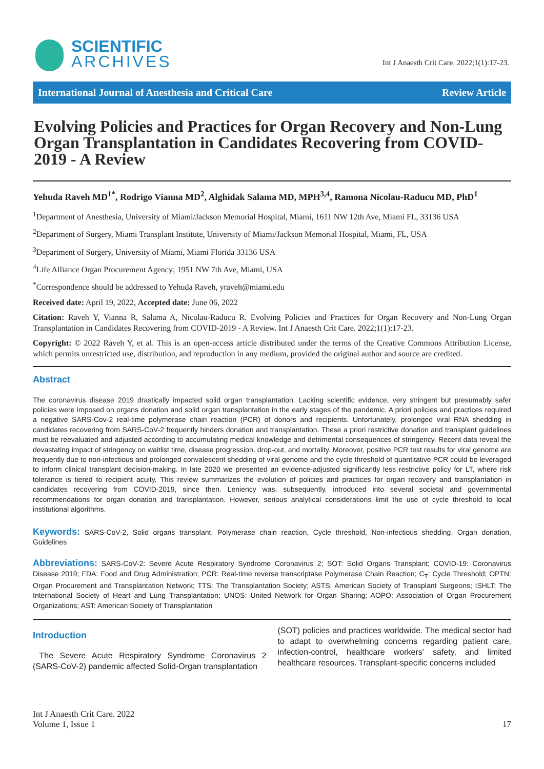SCIENTIFIC
ARCHIVES
Int J Anaesth Crit Care. 2022;1(1):17-23.
International Journal of Anesthesia and Critical Care Review Article
Evolving Policies and Practices for Organ Recovery and Non-Lung Organ Transplantation in Candidates Recovering from COVID-2019 - A Review
Yehuda Raveh MD<sup>1*</sup>, Rodrigo Vianna MD<sup>2</sup>, Alghidak Salama MD, MPH<sup>3,4</sup>, Ramona Nicolau-Raducu MD, PhD<sup>1</sup>
<sup>1</sup> Department of Anesthesia, University of Miami/Jackson Memorial Hospital, Miami, 1611 NW 12th Ave, Miami FL, 33136 USA
<sup>2</sup> Department of Surgery, Miami Transplant Institute, University of Miami/Jackson Memorial Hospital, Miami, FL, USA
<sup>3</sup> Department of Surgery, University of Miami, Miami Florida 33136 USA
<sup>4</sup> Life Alliance Organ Procurement Agency; 1951 NW 7th Ave, Miami, USA
<sup>*</sup> Correspondence should be addressed to Yehuda Raveh, yraveh@miami.edu
Received date: April 19, 2022, Accepted date: June 06, 2022
Citation: Raveh Y, Vianna R, Salama A, Nicolau-Raducu R. Evolving Policies and Practices for Organ Recovery and Non-Lung Organ Transplantation in Candidates Recovering from COVID-2019 - A Review. Int J Anaesth Crit Care. 2022;1(1):17-23.
Copyright: © 2022 Raveh Y, et al. This is an open-access article distributed under the terms of the Creative Commons Attribution License, which permits unrestricted use, distribution, and reproduction in any medium, provided the original author and source are credited.
Abstract
The coronavirus disease 2019 drastically impacted solid organ transplantation. Lacking scientific evidence, very stringent but presumably safer policies were imposed on organs donation and solid organ transplantation in the early stages of the pandemic. A priori policies and practices required a negative SARS-Cov-2 real-time polymerase chain reaction (PCR) of donors and recipients. Unfortunately, prolonged viral RNA shedding in candidates recovering from SARS-CoV-2 frequently hinders donation and transplantation. These a priori restrictive donation and transplant guidelines must be reevaluated and adjusted according to accumulating medical knowledge and detrimental consequences of stringency. Recent data reveal the devastating impact of stringency on waitlist time, disease progression, drop-out, and mortality. Moreover, positive PCR test results for viral genome are frequently due to non-infectious and prolonged convalescent shedding of viral genome and the cycle threshold of quantitative PCR could be leveraged to inform clinical transplant decision-making. In late 2020 we presented an evidence-adjusted significantly less restrictive policy for LT, where risk tolerance is tiered to recipient acuity. This review summarizes the evolution of policies and practices for organ recovery and transplantation in candidates recovering from COVID-2019, since then. Leniency was, subsequently, introduced into several societal and governmental recommendations for organ donation and transplantation. However, serious analytical considerations limit the use of cycle threshold to local institutional algorithms.
Keywords: SARS-CoV-2, Solid organs transplant, Polymerase chain reaction, Cycle threshold, Non-infectious shedding, Organ donation, Guidelines
Abbreviations: SARS-CoV-2: Severe Acute Respiratory Syndrome Coronavirus 2; SOT: Solid Organs Transplant; COVID-19: Coronavirus Disease 2019; FDA: Food and Drug Administration; PCR: Real-time reverse transcriptase Polymerase Chain Reaction; C<sub>T</sub>: Cycle Threshold; OPTN: Organ Procurement and Transplantation Network; TTS: The Transplantation Society; ASTS: American Society of Transplant Surgeons; ISHLT: The International Society of Heart and Lung Transplantation; UNOS: United Network for Organ Sharing; AOPO: Association of Organ Procurement Organizations; AST: American Society of Transplantation
Introduction
The Severe Acute Respiratory Syndrome Coronavirus 2 (SARS-CoV-2) pandemic affected Solid-Organ transplantation
(SOT) policies and practices worldwide. The medical sector had to adapt to overwhelming concerns regarding patient care, infection-control, healthcare workers' safety, and limited healthcare resources. Transplant-specific concerns included
Int J Anaesth Crit Care. 2022
Volume 1, Issue 1
17